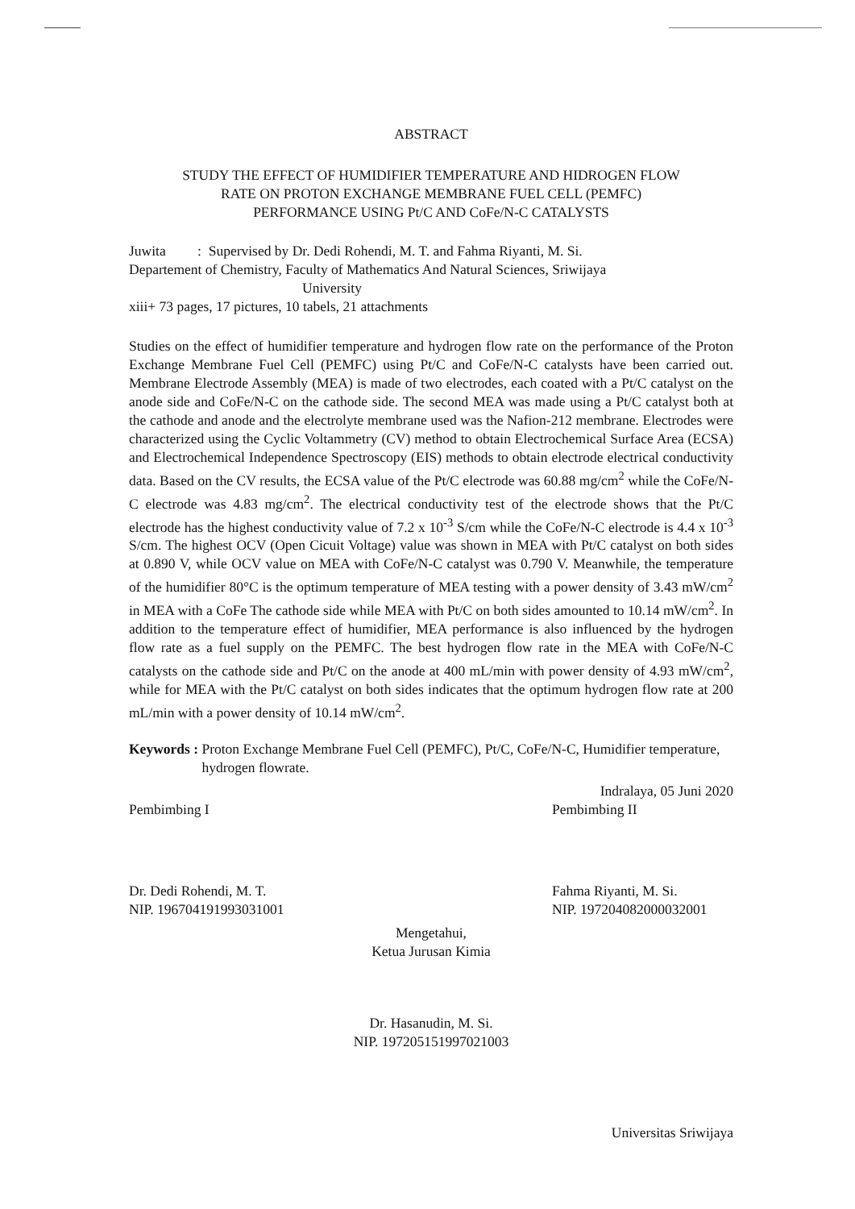ABSTRACT
STUDY THE EFFECT OF HUMIDIFIER TEMPERATURE AND HIDROGEN FLOW
RATE ON PROTON EXCHANGE MEMBRANE FUEL CELL (PEMFC)
PERFORMANCE USING Pt/C AND CoFe/N-C CATALYSTS
Juwita : Supervised by Dr. Dedi Rohendi, M. T. and Fahma Riyanti, M. Si.
Departement of Chemistry, Faculty of Mathematics And Natural Sciences, Sriwijaya
University
xiii+ 73 pages, 17 pictures, 10 tabels, 21 attachments
Studies on the effect of humidifier temperature and hydrogen flow rate on the performance of the Proton Exchange Membrane Fuel Cell (PEMFC) using Pt/C and CoFe/N-C catalysts have been carried out. Membrane Electrode Assembly (MEA) is made of two electrodes, each coated with a Pt/C catalyst on the anode side and CoFe/N-C on the cathode side. The second MEA was made using a Pt/C catalyst both at the cathode and anode and the electrolyte membrane used was the Nafion-212 membrane. Electrodes were characterized using the Cyclic Voltammetry (CV) method to obtain Electrochemical Surface Area (ECSA) and Electrochemical Independence Spectroscopy (EIS) methods to obtain electrode electrical conductivity data. Based on the CV results, the ECSA value of the Pt/C electrode was 60.88 mg/cm<sup>2</sup> while the CoFe/N-C electrode was 4.83 mg/cm<sup>2</sup>. The electrical conductivity test of the electrode shows that the Pt/C electrode has the highest conductivity value of 7.2 x 10<sup>-3</sup> S/cm while the CoFe/N-C electrode is 4.4 x 10<sup>-3</sup> S/cm. The highest OCV (Open Cicuit Voltage) value was shown in MEA with Pt/C catalyst on both sides at 0.890 V, while OCV value on MEA with CoFe/N-C catalyst was 0.790 V. Meanwhile, the temperature of the humidifier 80°C is the optimum temperature of MEA testing with a power density of 3.43 mW/cm<sup>2</sup> in MEA with a CoFe The cathode side while MEA with Pt/C on both sides amounted to 10.14 mW/cm<sup>2</sup>. In addition to the temperature effect of humidifier, MEA performance is also influenced by the hydrogen flow rate as a fuel supply on the PEMFC. The best hydrogen flow rate in the MEA with CoFe/N-C catalysts on the cathode side and Pt/C on the anode at 400 mL/min with power density of 4.93 mW/cm<sup>2</sup>, while for MEA with the Pt/C catalyst on both sides indicates that the optimum hydrogen flow rate at 200 mL/min with a power density of 10.14 mW/cm<sup>2</sup>.
Keywords : Proton Exchange Membrane Fuel Cell (PEMFC), Pt/C, CoFe/N-C, Humidifier temperature, hydrogen flowrate.
Indralaya, 05 Juni 2020
Pembimbing I
Dr. Dedi Rohendi, M. T.
NIP. 196704191993031001
Pembimbing II
Fahma Riyanti, M. Si.
NIP. 197204082000032001
Mengetahui,
Ketua Jurusan Kimia
Dr. Hasanudin, M. Si.
NIP. 197205151997021003
Universitas Sriwijaya